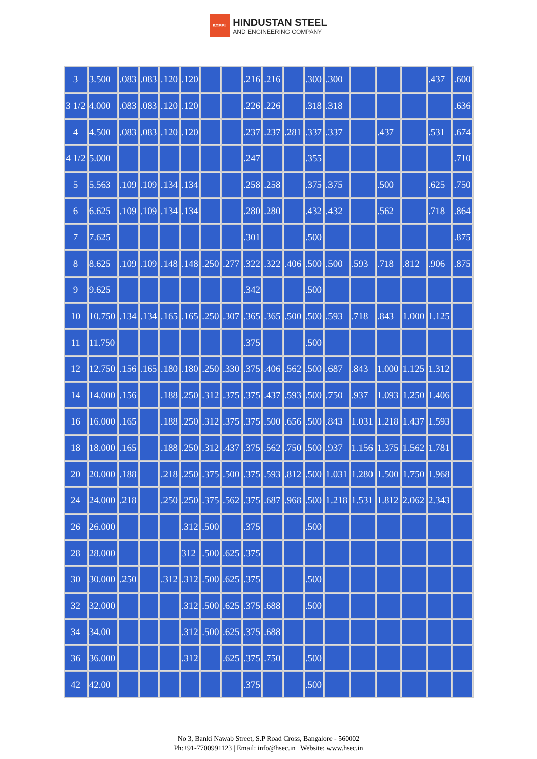STEEL
HINDUSTAN STEEL
AND ENGINEERING COMPANY
| 3 | 3.500 | .083 | .083 | .120 | .120 | | | .216 | .216 | | .300 | .300 | | | | .437 | .600 |
| 3 1/2 | 4.000 | .083 | .083 | .120 | .120 | | | .226 | .226 | | .318 | .318 | | | | | .636 |
| 4 | 4.500 | .083 | .083 | .120 | .120 | | | .237 | .237 | .281 | .337 | .337 | | .437 | | .531 | .674 |
| 4 1/2 | 5.000 | | | | | | | .247 | | | .355 | | | | | | .710 |
| 5 | 5.563 | .109 | .109 | .134 | .134 | | | .258 | .258 | | .375 | .375 | | .500 | | .625 | .750 |
| 6 | 6.625 | .109 | .109 | .134 | .134 | | | .280 | .280 | | .432 | .432 | | .562 | | .718 | .864 |
| 7 | 7.625 | | | | | | | .301 | | | .500 | | | | | | .875 |
| 8 | 8.625 | .109 | .109 | .148 | .148 | .250 | .277 | .322 | .322 | .406 | .500 | .500 | .593 | .718 | .812 | .906 | .875 |
| 9 | 9.625 | | | | | | | .342 | | | .500 | | | | | | |
| 10 | 10.750 | .134 | .134 | .165 | .165 | .250 | .307 | .365 | .365 | .500 | .500 | .593 | .718 | .843 | 1.000 | 1.125 | |
| 11 | 11.750 | | | | | | | .375 | | | .500 | | | | | | |
| 12 | 12.750 | .156 | .165 | .180 | .180 | .250 | .330 | .375 | .406 | .562 | .500 | .687 | .843 | 1.000 | 1.125 | 1.312 | |
| 14 | 14.000 | .156 | | .188 | .250 | .312 | .375 | .375 | .437 | .593 | .500 | .750 | .937 | 1.093 | 1.250 | 1.406 | |
| 16 | 16.000 | .165 | | .188 | .250 | .312 | .375 | .375 | .500 | .656 | .500 | .843 | 1.031 | 1.218 | 1.437 | 1.593 | |
| 18 | 18.000 | .165 | | .188 | .250 | .312 | .437 | .375 | .562 | .750 | .500 | .937 | 1.156 | 1.375 | 1.562 | 1.781 | |
| 20 | 20.000 | .188 | | .218 | .250 | .375 | .500 | .375 | .593 | .812 | .500 | 1.031 | 1.280 | 1.500 | 1.750 | 1.968 | |
| 24 | 24.000 | .218 | | .250 | .250 | .375 | .562 | .375 | .687 | .968 | .500 | 1.218 | 1.531 | 1.812 | 2.062 | 2.343 | |
| 26 | 26.000 | | | | .312 | .500 | | .375 | | | .500 | | | | | | |
| 28 | 28.000 | | | | 312 | .500 | .625 | .375 | | | | | | | | | |
| 30 | 30.000 | .250 | | .312 | .312 | .500 | .625 | .375 | | | .500 | | | | | | |
| 32 | 32.000 | | | | .312 | .500 | .625 | .375 | .688 | | .500 | | | | | | |
| 34 | 34.00 | | | | .312 | .500 | .625 | .375 | .688 | | | | | | | | |
| 36 | 36.000 | | | | .312 | | .625 | .375 | .750 | | .500 | | | | | | |
| 42 | 42.00 | | | | | | | .375 | | | .500 | | | | | | |
No 3, Banki Nawab Street, S.P Road Cross, Bangalore - 560002
Ph:+91-7700991123 | Email: info@hsec.in | Website: www.hsec.in